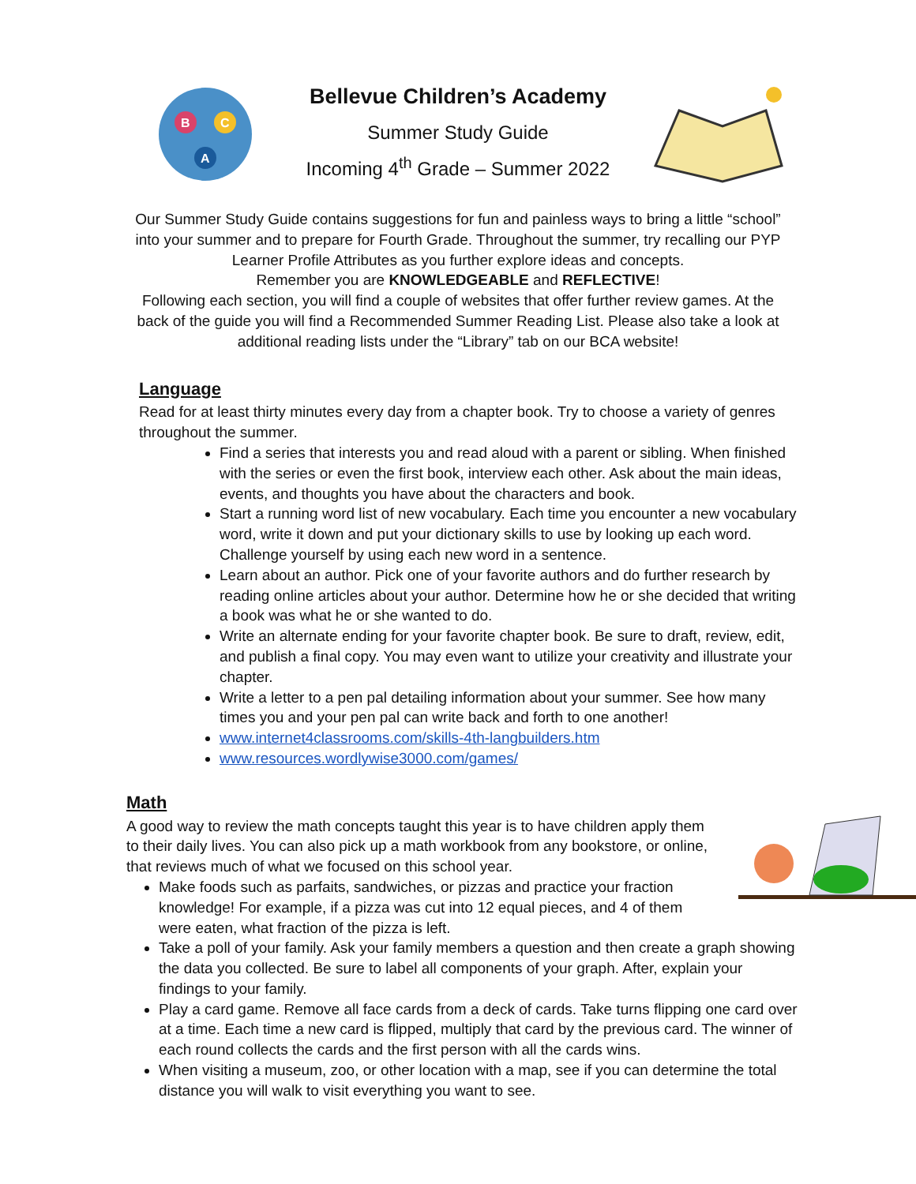B
C
A
Bellevue Children’s Academy
Summer Study Guide
Incoming 4<sup>th</sup> Grade – Summer 2022
Our Summer Study Guide contains suggestions for fun and painless ways to bring a little “school” into your summer and to prepare for Fourth Grade. Throughout the summer, try recalling our PYP Learner Profile Attributes as you further explore ideas and concepts.
Remember you are KNOWLEDGEABLE and REFLECTIVE!
Following each section, you will find a couple of websites that offer further review games. At the back of the guide you will find a Recommended Summer Reading List. Please also take a look at additional reading lists under the “Library” tab on our BCA website!
Language
Read for at least thirty minutes every day from a chapter book. Try to choose a variety of genres throughout the summer.
Find a series that interests you and read aloud with a parent or sibling. When finished with the series or even the first book, interview each other. Ask about the main ideas, events, and thoughts you have about the characters and book.
Start a running word list of new vocabulary. Each time you encounter a new vocabulary word, write it down and put your dictionary skills to use by looking up each word. Challenge yourself by using each new word in a sentence.
Learn about an author. Pick one of your favorite authors and do further research by reading online articles about your author. Determine how he or she decided that writing a book was what he or she wanted to do.
Write an alternate ending for your favorite chapter book. Be sure to draft, review, edit, and publish a final copy. You may even want to utilize your creativity and illustrate your chapter.
Write a letter to a pen pal detailing information about your summer. See how many times you and your pen pal can write back and forth to one another!
www.internet4classrooms.com/skills-4th-langbuilders.htm
www.resources.wordlywise3000.com/games/
Math
A good way to review the math concepts taught this year is to have children apply them to their daily lives. You can also pick up a math workbook from any bookstore, or online, that reviews much of what we focused on this school year.
Make foods such as parfaits, sandwiches, or pizzas and practice your fraction knowledge! For example, if a pizza was cut into 12 equal pieces, and 4 of them were eaten, what fraction of the pizza is left.
Take a poll of your family. Ask your family members a question and then create a graph showing the data you collected. Be sure to label all components of your graph. After, explain your findings to your family.
Play a card game. Remove all face cards from a deck of cards. Take turns flipping one card over at a time. Each time a new card is flipped, multiply that card by the previous card. The winner of each round collects the cards and the first person with all the cards wins.
When visiting a museum, zoo, or other location with a map, see if you can determine the total distance you will walk to visit everything you want to see.